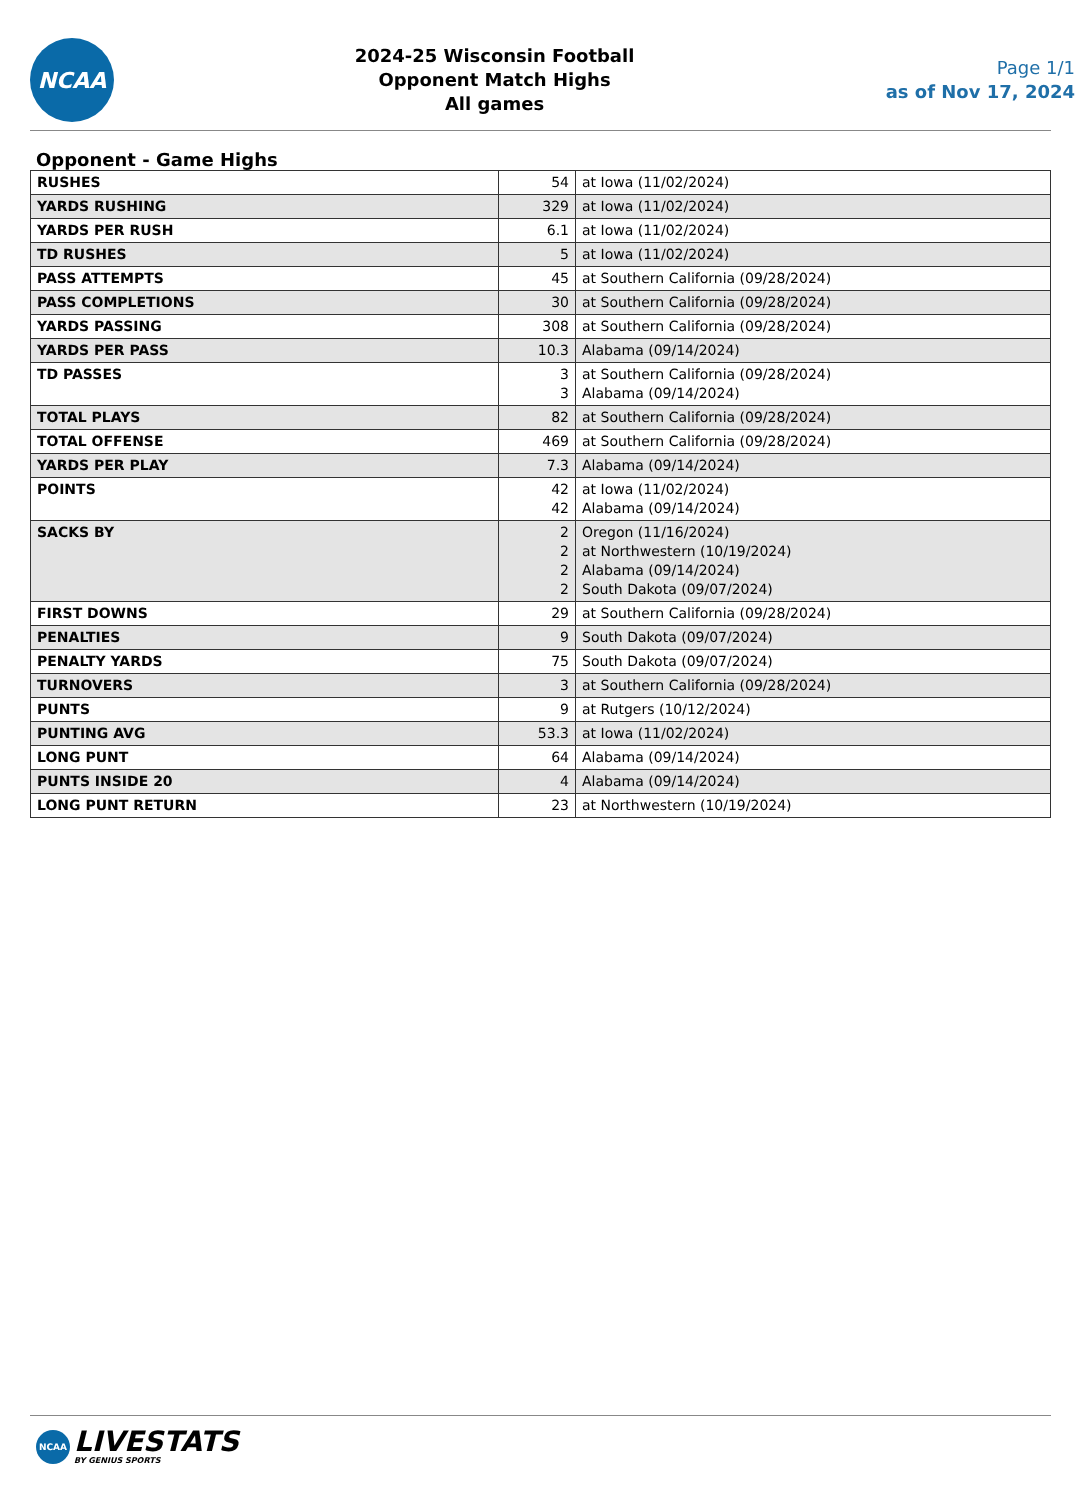NCAA
2024-25 Wisconsin Football
Opponent Match Highs
All games
Page 1/1
as of Nov 17, 2024
Opponent - Game Highs
| RUSHES | 54 | at Iowa (11/02/2024) |
| YARDS RUSHING | 329 | at Iowa (11/02/2024) |
| YARDS PER RUSH | 6.1 | at Iowa (11/02/2024) |
| TD RUSHES | 5 | at Iowa (11/02/2024) |
| PASS ATTEMPTS | 45 | at Southern California (09/28/2024) |
| PASS COMPLETIONS | 30 | at Southern California (09/28/2024) |
| YARDS PASSING | 308 | at Southern California (09/28/2024) |
| YARDS PER PASS | 10.3 | Alabama (09/14/2024) |
| TD PASSES | 3 3 | at Southern California (09/28/2024) Alabama (09/14/2024) |
| TOTAL PLAYS | 82 | at Southern California (09/28/2024) |
| TOTAL OFFENSE | 469 | at Southern California (09/28/2024) |
| YARDS PER PLAY | 7.3 | Alabama (09/14/2024) |
| POINTS | 42 42 | at Iowa (11/02/2024) Alabama (09/14/2024) |
| SACKS BY | 2 2 2 2 | Oregon (11/16/2024) at Northwestern (10/19/2024) Alabama (09/14/2024) South Dakota (09/07/2024) |
| FIRST DOWNS | 29 | at Southern California (09/28/2024) |
| PENALTIES | 9 | South Dakota (09/07/2024) |
| PENALTY YARDS | 75 | South Dakota (09/07/2024) |
| TURNOVERS | 3 | at Southern California (09/28/2024) |
| PUNTS | 9 | at Rutgers (10/12/2024) |
| PUNTING AVG | 53.3 | at Iowa (11/02/2024) |
| LONG PUNT | 64 | Alabama (09/14/2024) |
| PUNTS INSIDE 20 | 4 | Alabama (09/14/2024) |
| LONG PUNT RETURN | 23 | at Northwestern (10/19/2024) |
NCAA
LIVESTATS
BY GENIUS SPORTS